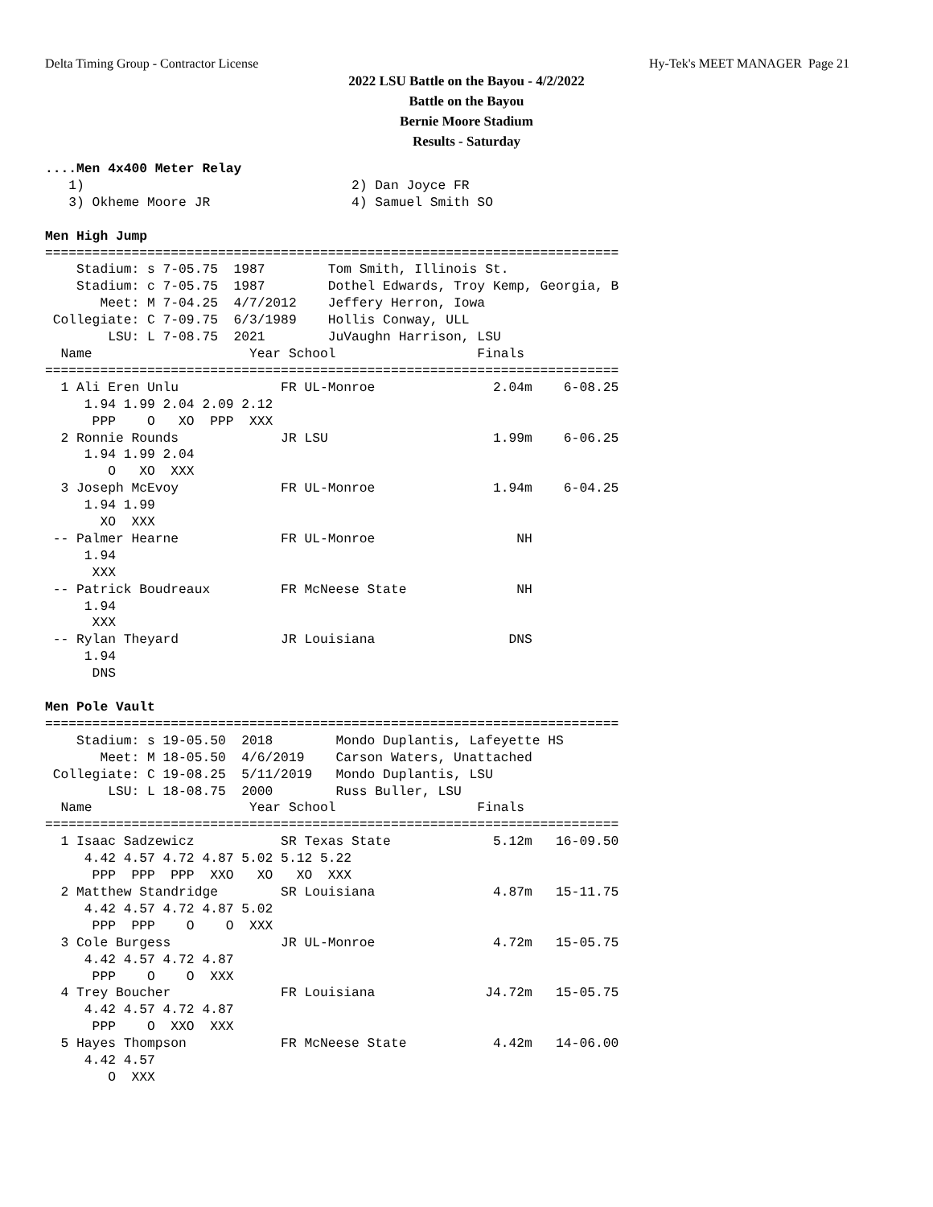Delta Timing Group - Contractor License Hy-Tek's MEET MANAGER Page 21
2022 LSU Battle on the Bayou - 4/2/2022
Battle on the Bayou
Bernie Moore Stadium
Results - Saturday
....Men 4x400 Meter Relay
   1)                                  2) Dan Joyce FR
   3) Okheme Moore JR                  4) Samuel Smith SO

Men High Jump
=========================================================================
    Stadium: s 7-05.75  1987        Tom Smith, Illinois St.
    Stadium: c 7-05.75  1987        Dothel Edwards, Troy Kemp, Georgia, B
       Meet: M 7-04.25  4/7/2012    Jeffery Herron, Iowa
 Collegiate: C 7-09.75  6/3/1989    Hollis Conway, ULL
        LSU: L 7-08.75  2021        JuVaughn Harrison, LSU
  Name                    Year School                  Finals
=========================================================================
  1 Ali Eren Unlu             FR UL-Monroe               2.04m    6-08.25
     1.94 1.99 2.04 2.09 2.12
      PPP    O   XO  PPP  XXX
  2 Ronnie Rounds             JR LSU                     1.99m    6-06.25
     1.94 1.99 2.04
        O   XO  XXX
  3 Joseph McEvoy             FR UL-Monroe               1.94m    6-04.25
     1.94 1.99
       XO  XXX
 -- Palmer Hearne             FR UL-Monroe                  NH
     1.94
      XXX
 -- Patrick Boudreaux         FR McNeese State              NH
     1.94
      XXX
 -- Rylan Theyard             JR Louisiana                 DNS
     1.94
      DNS

Men Pole Vault
=========================================================================
    Stadium: s 19-05.50  2018        Mondo Duplantis, Lafeyette HS
       Meet: M 18-05.50  4/6/2019    Carson Waters, Unattached
 Collegiate: C 19-08.25  5/11/2019   Mondo Duplantis, LSU
        LSU: L 18-08.75  2000        Russ Buller, LSU
  Name                    Year School                  Finals
=========================================================================
  1 Isaac Sadzewicz           SR Texas State             5.12m   16-09.50
     4.42 4.57 4.72 4.87 5.02 5.12 5.22
      PPP  PPP  PPP  XXO   XO   XO  XXX
  2 Matthew Standridge        SR Louisiana               4.87m   15-11.75
     4.42 4.57 4.72 4.87 5.02
      PPP  PPP    O    O  XXX
  3 Cole Burgess              JR UL-Monroe               4.72m   15-05.75
     4.42 4.57 4.72 4.87
      PPP    O    O  XXX
  4 Trey Boucher              FR Louisiana              J4.72m   15-05.75
     4.42 4.57 4.72 4.87
      PPP    O  XXO  XXX
  5 Hayes Thompson            FR McNeese State           4.42m   14-06.00
     4.42 4.57
        O  XXX